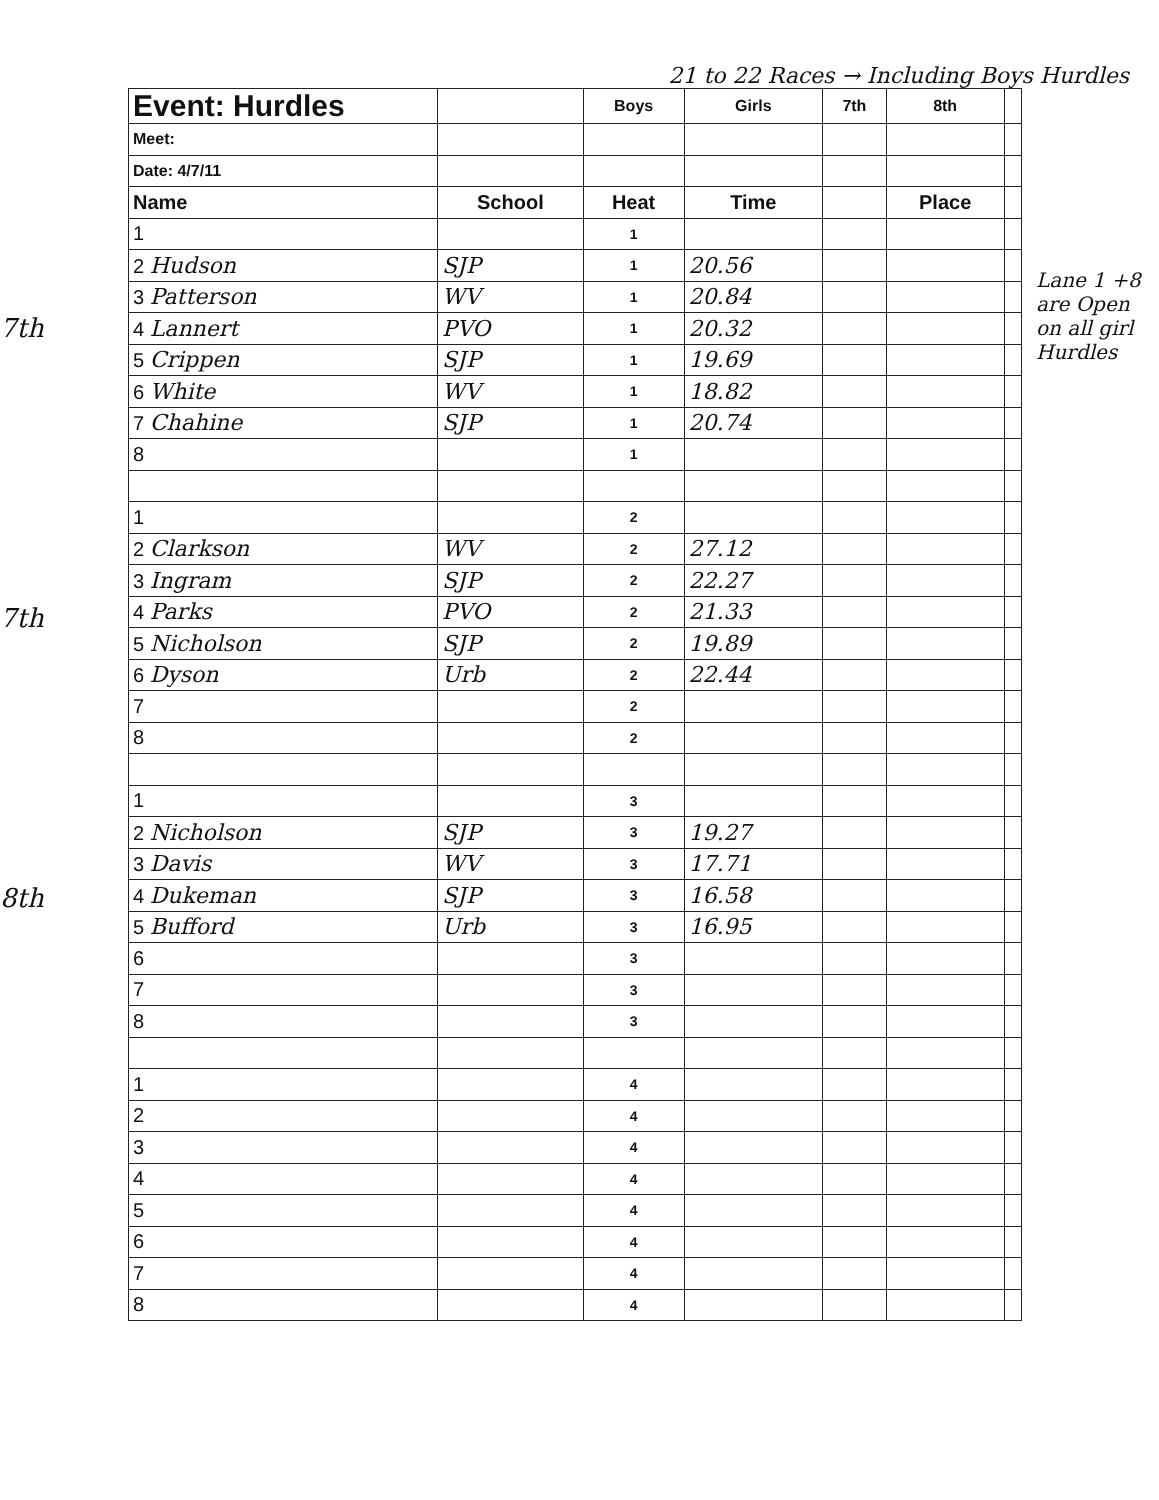21 to 22 Races → Including Boys Hurdles
7th
7th
8th
| Event: Hurdles | | Boys | Girls | 7th | 8th | |
| --- | --- | --- | --- | --- | --- | --- |
| Meet: | | | | | | |
| Date: 4/7/11 | | | | | | |
| Name | School | Heat | Time | | Place | |
| 1 | | 1 | | | | |
| 2 Hudson | SJP | 1 | 20.56 | | | |
| 3 Patterson | WV | 1 | 20.84 | | | |
| 4 Lannert | PVO | 1 | 20.32 | | | |
| 5 Crippen | SJP | 1 | 19.69 | | | |
| 6 White | WV | 1 | 18.82 | | | |
| 7 Chahine | SJP | 1 | 20.74 | | | |
| 8 | | 1 | | | | |
| 1 | | 2 | | | | |
| 2 Clarkson | WV | 2 | 27.12 | | | |
| 3 Ingram | SJP | 2 | 22.27 | | | |
| 4 Parks | PVO | 2 | 21.33 | | | |
| 5 Nicholson | SJP | 2 | 19.89 | | | |
| 6 Dyson | Urb | 2 | 22.44 | | | |
| 7 | | 2 | | | | |
| 8 | | 2 | | | | |
| 1 | | 3 | | | | |
| 2 Nicholson | SJP | 3 | 19.27 | | | |
| 3 Davis | WV | 3 | 17.71 | | | |
| 4 Dukeman | SJP | 3 | 16.58 | | | |
| 5 Bufford | Urb | 3 | 16.95 | | | |
| 6 | | 3 | | | | |
| 7 | | 3 | | | | |
| 8 | | 3 | | | | |
| 1 | | 4 | | | | |
| 2 | | 4 | | | | |
| 3 | | 4 | | | | |
| 4 | | 4 | | | | |
| 5 | | 4 | | | | |
| 6 | | 4 | | | | |
| 7 | | 4 | | | | |
| 8 | | 4 | | | | |
Lane 1 +8 are Open on all girl Hurdles